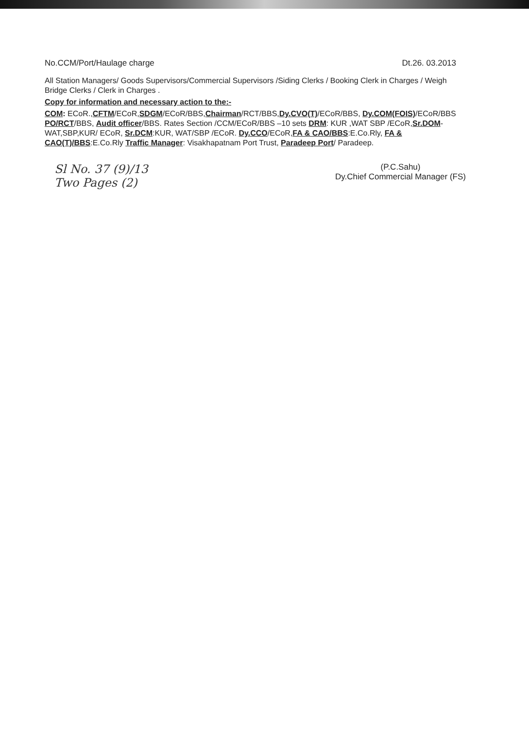No.CCM/Port/Haulage charge Dt.26. 03.2013
All Station Managers/ Goods Supervisors/Commercial Supervisors /Siding Clerks / Booking Clerk in Charges / Weigh Bridge Clerks / Clerk in Charges .
Copy for information and necessary action to the:-
COM: ECoR.,CFTM/ECoR,SDGM/ECoR/BBS,Chairman/RCT/BBS,Dy.CVO(T)/ECoR/BBS, Dy.COM(FOIS)/ECoR/BBS PO/RCT/BBS, Audit officer/BBS. Rates Section /CCM/ECoR/BBS –10 sets DRM: KUR ,WAT SBP /ECoR,Sr.DOM- WAT,SBP,KUR/ ECoR, Sr.DCM:KUR, WAT/SBP /ECoR. Dy.CCO/ECoR,FA & CAO/BBS:E.Co.Rly, FA & CAO(T)/BBS:E.Co.Rly Traffic Manager: Visakhapatnam Port Trust, Paradeep Port/ Paradeep.
Sl No. 37 (9)/13
Two Pages (2)
(P.C.Sahu)
Dy.Chief Commercial Manager (FS)